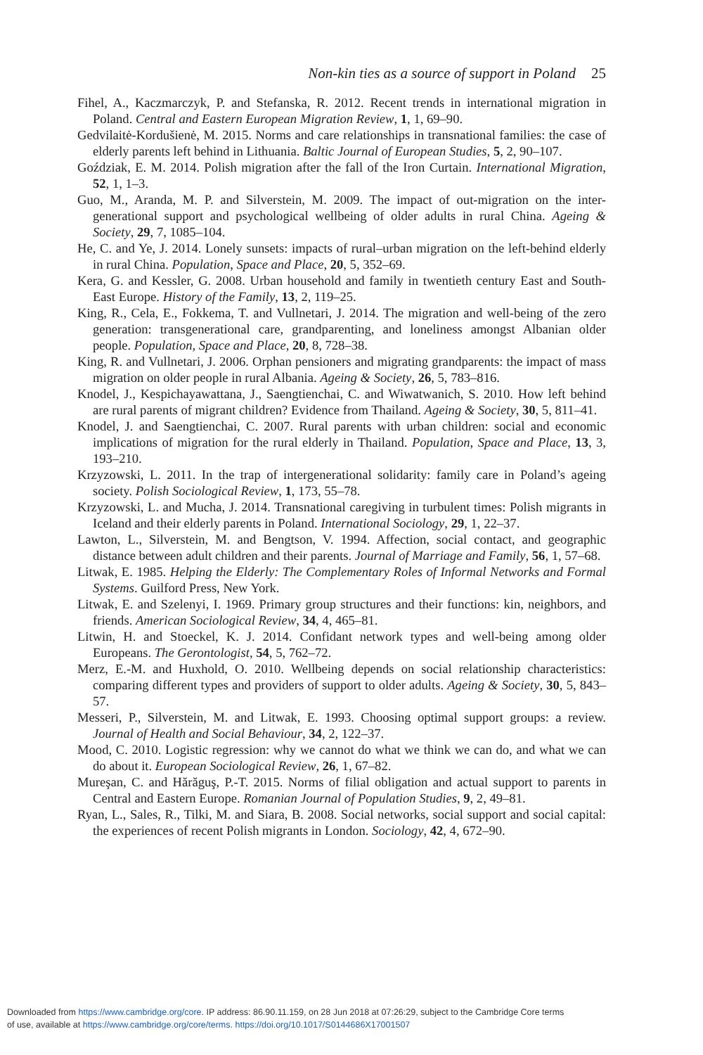Non-kin ties as a source of support in Poland 25
Fihel, A., Kaczmarczyk, P. and Stefanska, R. 2012. Recent trends in international migration in Poland. Central and Eastern European Migration Review, 1, 1, 69–90.
Gedvilaitė-Kordušienė, M. 2015. Norms and care relationships in transnational families: the case of elderly parents left behind in Lithuania. Baltic Journal of European Studies, 5, 2, 90–107.
Goździak, E. M. 2014. Polish migration after the fall of the Iron Curtain. International Migration, 52, 1, 1–3.
Guo, M., Aranda, M. P. and Silverstein, M. 2009. The impact of out-migration on the inter-generational support and psychological wellbeing of older adults in rural China. Ageing & Society, 29, 7, 1085–104.
He, C. and Ye, J. 2014. Lonely sunsets: impacts of rural–urban migration on the left-behind elderly in rural China. Population, Space and Place, 20, 5, 352–69.
Kera, G. and Kessler, G. 2008. Urban household and family in twentieth century East and South-East Europe. History of the Family, 13, 2, 119–25.
King, R., Cela, E., Fokkema, T. and Vullnetari, J. 2014. The migration and well-being of the zero generation: transgenerational care, grandparenting, and loneliness amongst Albanian older people. Population, Space and Place, 20, 8, 728–38.
King, R. and Vullnetari, J. 2006. Orphan pensioners and migrating grandparents: the impact of mass migration on older people in rural Albania. Ageing & Society, 26, 5, 783–816.
Knodel, J., Kespichayawattana, J., Saengtienchai, C. and Wiwatwanich, S. 2010. How left behind are rural parents of migrant children? Evidence from Thailand. Ageing & Society, 30, 5, 811–41.
Knodel, J. and Saengtienchai, C. 2007. Rural parents with urban children: social and economic implications of migration for the rural elderly in Thailand. Population, Space and Place, 13, 3, 193–210.
Krzyzowski, L. 2011. In the trap of intergenerational solidarity: family care in Poland’s ageing society. Polish Sociological Review, 1, 173, 55–78.
Krzyzowski, L. and Mucha, J. 2014. Transnational caregiving in turbulent times: Polish migrants in Iceland and their elderly parents in Poland. International Sociology, 29, 1, 22–37.
Lawton, L., Silverstein, M. and Bengtson, V. 1994. Affection, social contact, and geographic distance between adult children and their parents. Journal of Marriage and Family, 56, 1, 57–68.
Litwak, E. 1985. Helping the Elderly: The Complementary Roles of Informal Networks and Formal Systems. Guilford Press, New York.
Litwak, E. and Szelenyi, I. 1969. Primary group structures and their functions: kin, neighbors, and friends. American Sociological Review, 34, 4, 465–81.
Litwin, H. and Stoeckel, K. J. 2014. Confidant network types and well-being among older Europeans. The Gerontologist, 54, 5, 762–72.
Merz, E.-M. and Huxhold, O. 2010. Wellbeing depends on social relationship characteristics: comparing different types and providers of support to older adults. Ageing & Society, 30, 5, 843–57.
Messeri, P., Silverstein, M. and Litwak, E. 1993. Choosing optimal support groups: a review. Journal of Health and Social Behaviour, 34, 2, 122–37.
Mood, C. 2010. Logistic regression: why we cannot do what we think we can do, and what we can do about it. European Sociological Review, 26, 1, 67–82.
Mureşan, C. and Hărăguş, P.-T. 2015. Norms of filial obligation and actual support to parents in Central and Eastern Europe. Romanian Journal of Population Studies, 9, 2, 49–81.
Ryan, L., Sales, R., Tilki, M. and Siara, B. 2008. Social networks, social support and social capital: the experiences of recent Polish migrants in London. Sociology, 42, 4, 672–90.
Downloaded from https://www.cambridge.org/core. IP address: 86.90.11.159, on 28 Jun 2018 at 07:26:29, subject to the Cambridge Core terms
of use, available at https://www.cambridge.org/core/terms. https://doi.org/10.1017/S0144686X17001507